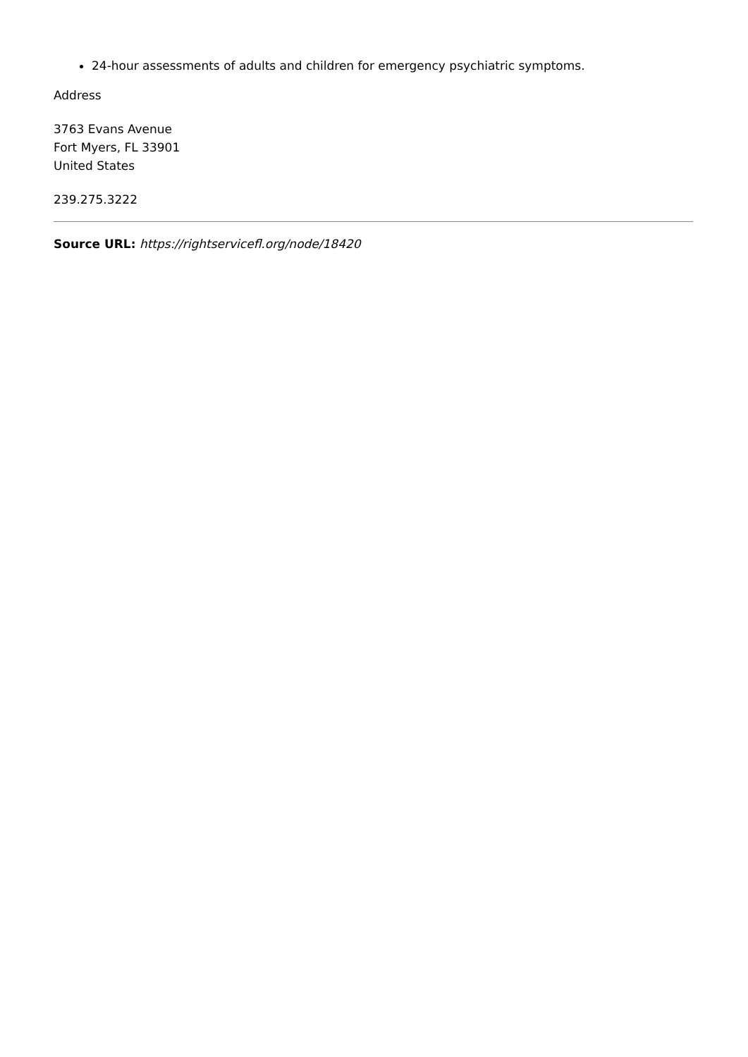24-hour assessments of adults and children for emergency psychiatric symptoms.
Address
3763 Evans Avenue
Fort Myers, FL 33901
United States
239.275.3222
Source URL: https://rightservicefl.org/node/18420